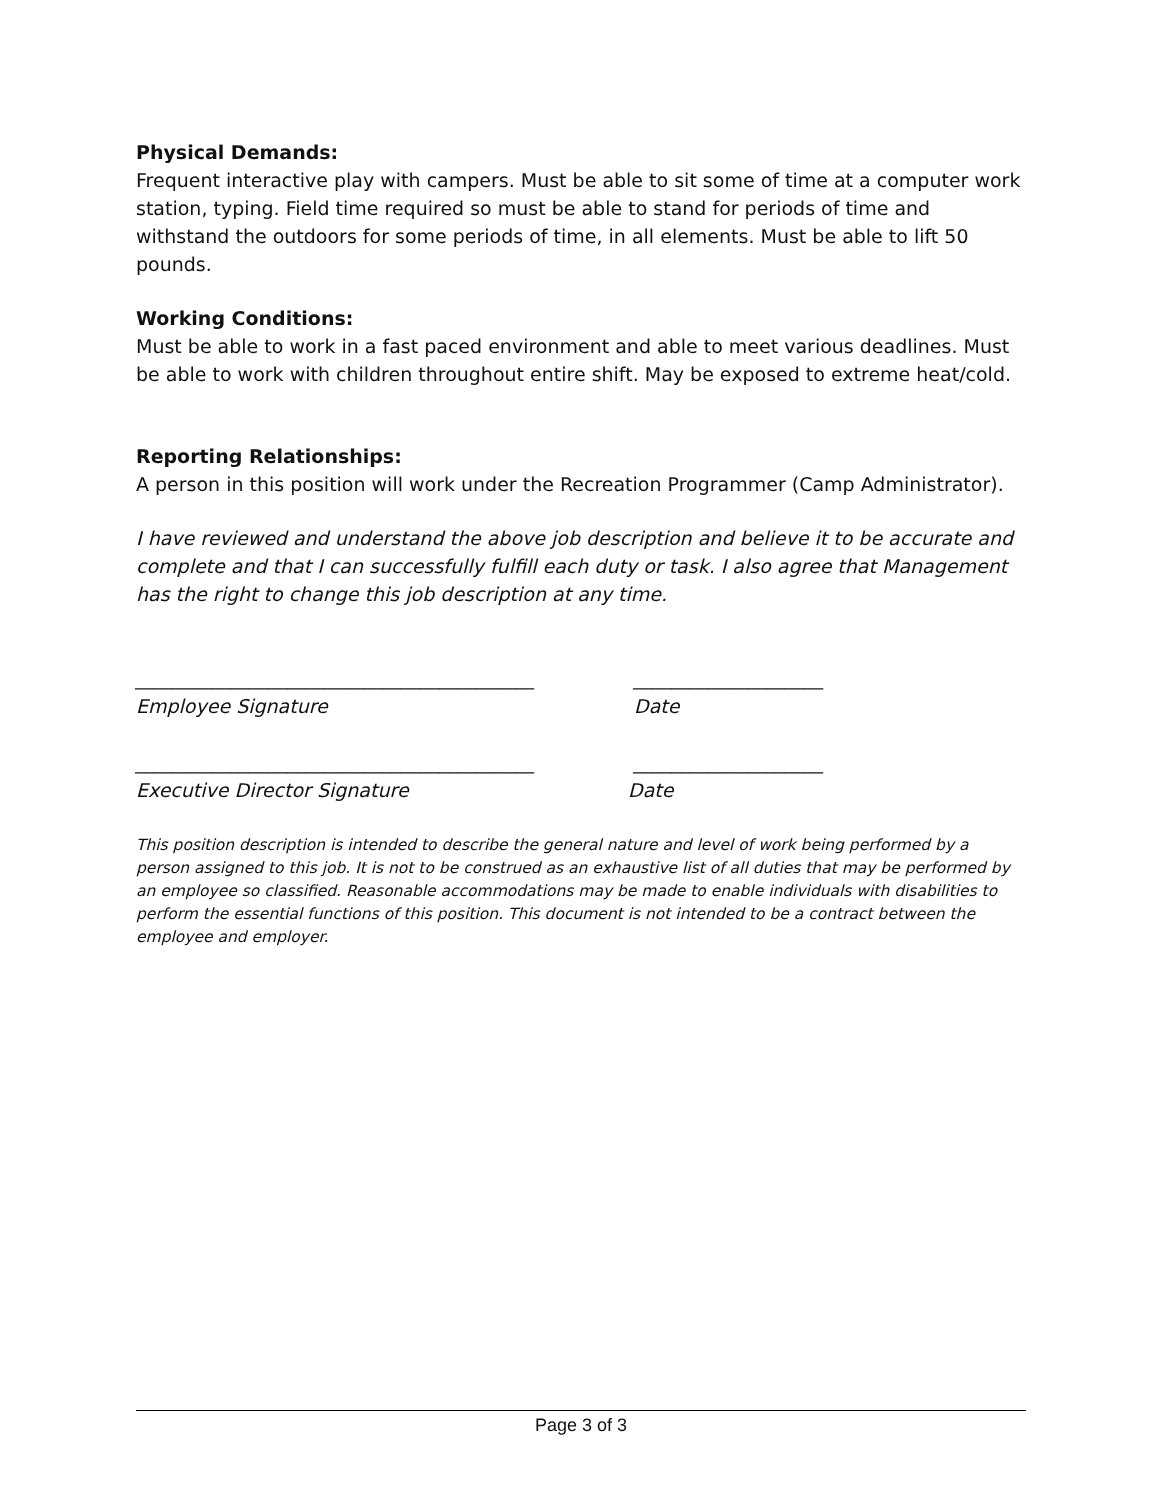Physical Demands:
Frequent interactive play with campers. Must be able to sit some of time at a computer work station, typing. Field time required so must be able to stand for periods of time and withstand the outdoors for some periods of time, in all elements. Must be able to lift 50 pounds.
Working Conditions:
Must be able to work in a fast paced environment and able to meet various deadlines. Must be able to work with children throughout entire shift. May be exposed to extreme heat/cold.
Reporting Relationships:
A person in this position will work under the Recreation Programmer (Camp Administrator).
I have reviewed and understand the above job description and believe it to be accurate and complete and that I can successfully fulfill each duty or task. I also agree that Management has the right to change this job description at any time.
__________________________________________ ____________________
Employee Signature Date
__________________________________________ ____________________
Executive Director Signature Date
This position description is intended to describe the general nature and level of work being performed by a person assigned to this job. It is not to be construed as an exhaustive list of all duties that may be performed by an employee so classified. Reasonable accommodations may be made to enable individuals with disabilities to perform the essential functions of this position. This document is not intended to be a contract between the employee and employer.
Page 3 of 3